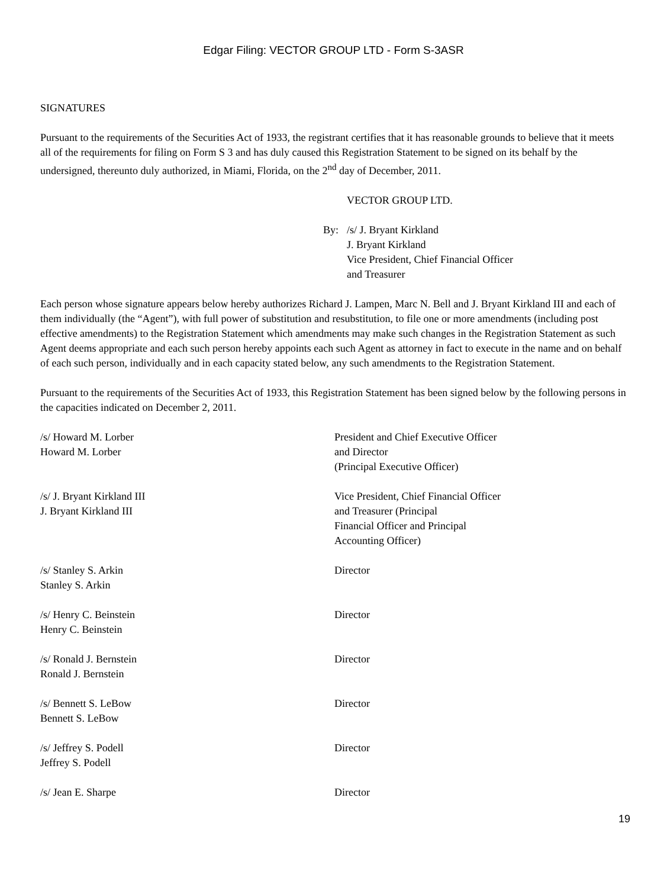Edgar Filing: VECTOR GROUP LTD - Form S-3ASR
SIGNATURES
Pursuant to the requirements of the Securities Act of 1933, the registrant certifies that it has reasonable grounds to believe that it meets all of the requirements for filing on Form S 3 and has duly caused this Registration Statement to be signed on its behalf by the undersigned, thereunto duly authorized, in Miami, Florida, on the 2<sup>nd</sup> day of December, 2011.
VECTOR GROUP LTD.
By: /s/ J. Bryant Kirkland
J. Bryant Kirkland
Vice President, Chief Financial Officer
and Treasurer
Each person whose signature appears below hereby authorizes Richard J. Lampen, Marc N. Bell and J. Bryant Kirkland III and each of them individually (the “Agent”), with full power of substitution and resubstitution, to file one or more amendments (including post effective amendments) to the Registration Statement which amendments may make such changes in the Registration Statement as such Agent deems appropriate and each such person hereby appoints each such Agent as attorney in fact to execute in the name and on behalf of each such person, individually and in each capacity stated below, any such amendments to the Registration Statement.
Pursuant to the requirements of the Securities Act of 1933, this Registration Statement has been signed below by the following persons in the capacities indicated on December 2, 2011.
| /s/ Howard M. Lorber Howard M. Lorber | President and Chief Executive Officer and Director (Principal Executive Officer) |
| /s/ J. Bryant Kirkland III J. Bryant Kirkland III | Vice President, Chief Financial Officer and Treasurer (Principal Financial Officer and Principal Accounting Officer) |
| /s/ Stanley S. Arkin Stanley S. Arkin | Director |
| /s/ Henry C. Beinstein Henry C. Beinstein | Director |
| /s/ Ronald J. Bernstein Ronald J. Bernstein | Director |
| /s/ Bennett S. LeBow Bennett S. LeBow | Director |
| /s/ Jeffrey S. Podell Jeffrey S. Podell | Director |
| /s/ Jean E. Sharpe | Director |
19